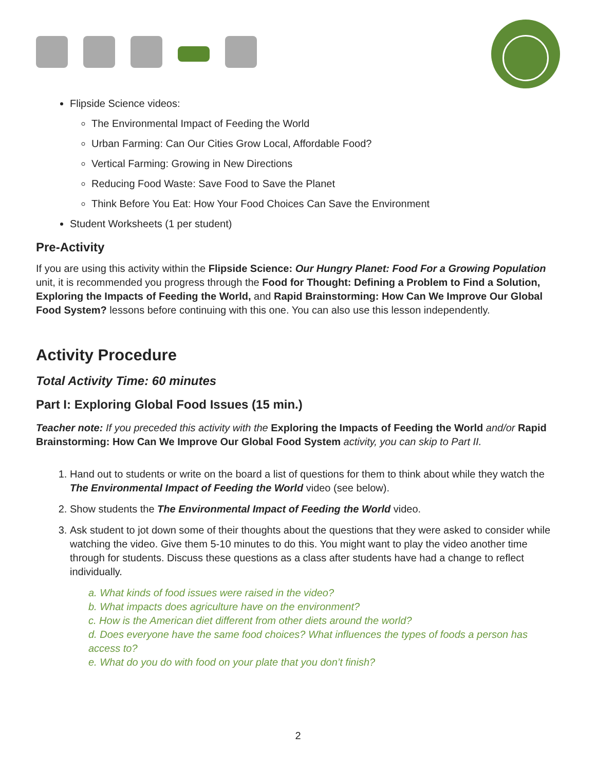Flipside Science videos:
The Environmental Impact of Feeding the World
Urban Farming: Can Our Cities Grow Local, Affordable Food?
Vertical Farming: Growing in New Directions
Reducing Food Waste: Save Food to Save the Planet
Think Before You Eat: How Your Food Choices Can Save the Environment
Student Worksheets (1 per student)
Pre-Activity
If you are using this activity within the Flipside Science: Our Hungry Planet: Food For a Growing Population unit, it is recommended you progress through the Food for Thought: Defining a Problem to Find a Solution, Exploring the Impacts of Feeding the World, and Rapid Brainstorming: How Can We Improve Our Global Food System? lessons before continuing with this one. You can also use this lesson independently.
Activity Procedure
Total Activity Time: 60 minutes
Part I: Exploring Global Food Issues (15 min.)
Teacher note: If you preceded this activity with the Exploring the Impacts of Feeding the World and/or Rapid Brainstorming: How Can We Improve Our Global Food System activity, you can skip to Part II.
1. Hand out to students or write on the board a list of questions for them to think about while they watch the The Environmental Impact of Feeding the World video (see below).
2. Show students the The Environmental Impact of Feeding the World video.
3. Ask student to jot down some of their thoughts about the questions that they were asked to consider while watching the video. Give them 5-10 minutes to do this. You might want to play the video another time through for students. Discuss these questions as a class after students have had a change to reflect individually.
a. What kinds of food issues were raised in the video?
b. What impacts does agriculture have on the environment?
c. How is the American diet different from other diets around the world?
d. Does everyone have the same food choices? What influences the types of foods a person has access to?
e. What do you do with food on your plate that you don’t finish?
2